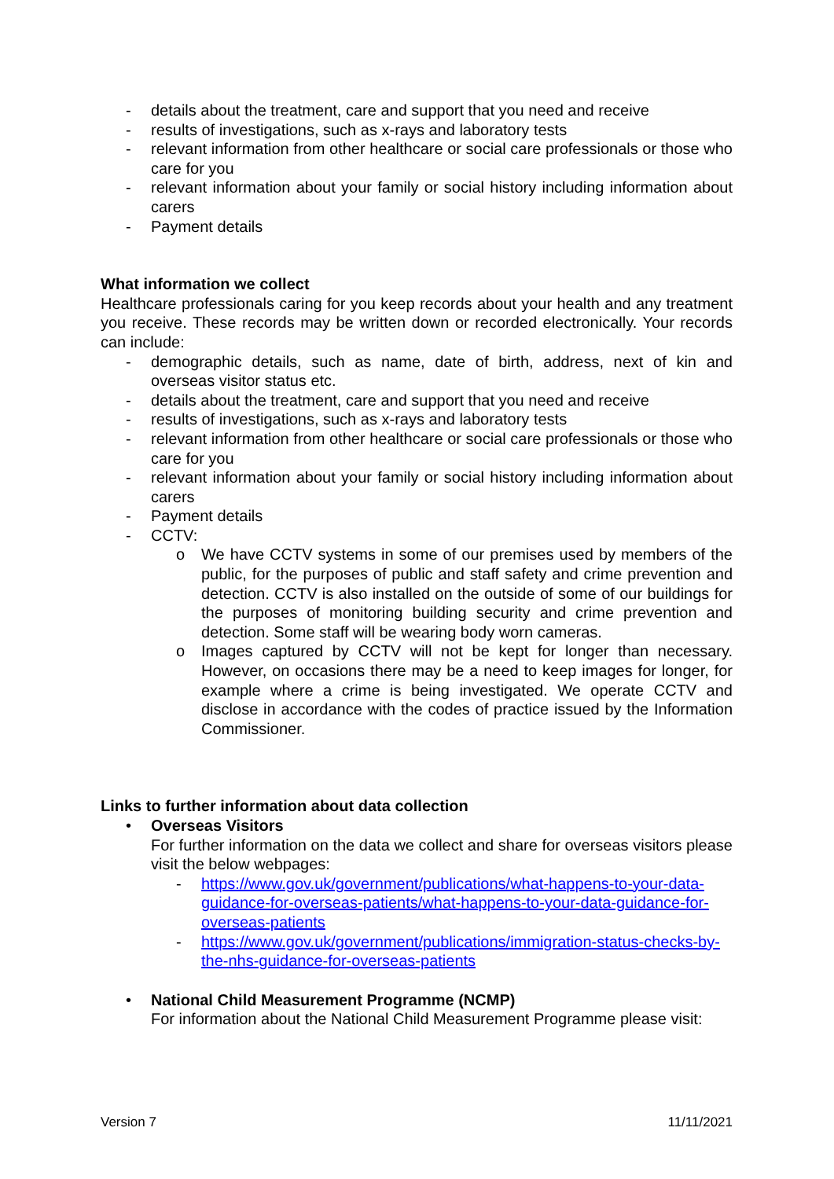- details about the treatment, care and support that you need and receive
- results of investigations, such as x-rays and laboratory tests
- relevant information from other healthcare or social care professionals or those who care for you
- relevant information about your family or social history including information about carers
- Payment details
What information we collect
Healthcare professionals caring for you keep records about your health and any treatment you receive. These records may be written down or recorded electronically. Your records can include:
- demographic details, such as name, date of birth, address, next of kin and overseas visitor status etc.
- details about the treatment, care and support that you need and receive
- results of investigations, such as x-rays and laboratory tests
- relevant information from other healthcare or social care professionals or those who care for you
- relevant information about your family or social history including information about carers
- Payment details
- CCTV:
o We have CCTV systems in some of our premises used by members of the public, for the purposes of public and staff safety and crime prevention and detection. CCTV is also installed on the outside of some of our buildings for the purposes of monitoring building security and crime prevention and detection. Some staff will be wearing body worn cameras.
o Images captured by CCTV will not be kept for longer than necessary. However, on occasions there may be a need to keep images for longer, for example where a crime is being investigated. We operate CCTV and disclose in accordance with the codes of practice issued by the Information Commissioner.
Links to further information about data collection
• Overseas Visitors
For further information on the data we collect and share for overseas visitors please visit the below webpages:
- https://www.gov.uk/government/publications/what-happens-to-your-data-guidance-for-overseas-patients/what-happens-to-your-data-guidance-for-overseas-patients
- https://www.gov.uk/government/publications/immigration-status-checks-by-the-nhs-guidance-for-overseas-patients
• National Child Measurement Programme (NCMP)
For information about the National Child Measurement Programme please visit:
Version 7 11/11/2021